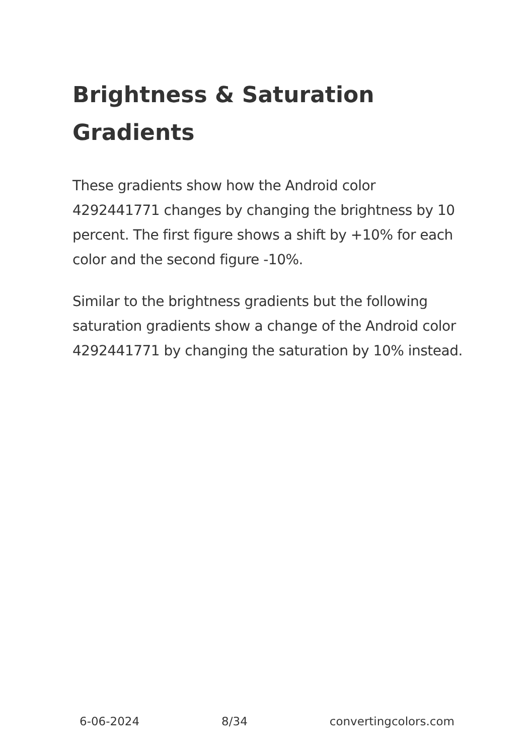Brightness & Saturation Gradients
These gradients show how the Android color 4292441771 changes by changing the brightness by 10 percent. The first figure shows a shift by +10% for each color and the second figure -10%.
Similar to the brightness gradients but the following saturation gradients show a change of the Android color 4292441771 by changing the saturation by 10% instead.
6-06-2024 8/34 convertingcolors.com